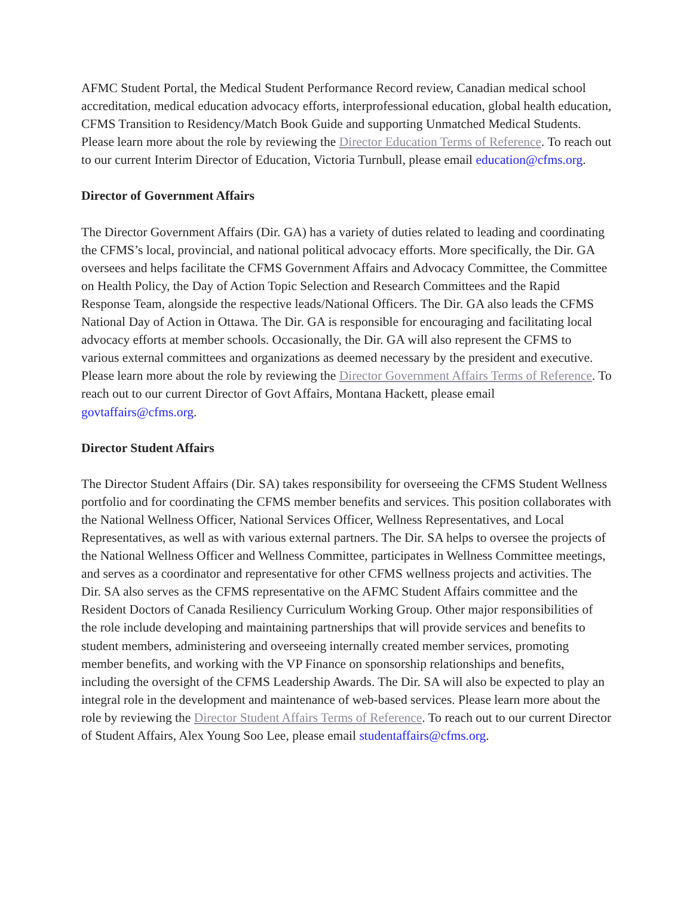AFMC Student Portal, the Medical Student Performance Record review, Canadian medical school accreditation, medical education advocacy efforts, interprofessional education, global health education, CFMS Transition to Residency/Match Book Guide and supporting Unmatched Medical Students. Please learn more about the role by reviewing the Director Education Terms of Reference. To reach out to our current Interim Director of Education, Victoria Turnbull, please email education@cfms.org.
Director of Government Affairs
The Director Government Affairs (Dir. GA) has a variety of duties related to leading and coordinating the CFMS’s local, provincial, and national political advocacy efforts. More specifically, the Dir. GA oversees and helps facilitate the CFMS Government Affairs and Advocacy Committee, the Committee on Health Policy, the Day of Action Topic Selection and Research Committees and the Rapid Response Team, alongside the respective leads/National Officers. The Dir. GA also leads the CFMS National Day of Action in Ottawa. The Dir. GA is responsible for encouraging and facilitating local advocacy efforts at member schools. Occasionally, the Dir. GA will also represent the CFMS to various external committees and organizations as deemed necessary by the president and executive. Please learn more about the role by reviewing the Director Government Affairs Terms of Reference. To reach out to our current Director of Govt Affairs, Montana Hackett, please email govtaffairs@cfms.org.
Director Student Affairs
The Director Student Affairs (Dir. SA) takes responsibility for overseeing the CFMS Student Wellness portfolio and for coordinating the CFMS member benefits and services. This position collaborates with the National Wellness Officer, National Services Officer, Wellness Representatives, and Local Representatives, as well as with various external partners. The Dir. SA helps to oversee the projects of the National Wellness Officer and Wellness Committee, participates in Wellness Committee meetings, and serves as a coordinator and representative for other CFMS wellness projects and activities. The Dir. SA also serves as the CFMS representative on the AFMC Student Affairs committee and the Resident Doctors of Canada Resiliency Curriculum Working Group. Other major responsibilities of the role include developing and maintaining partnerships that will provide services and benefits to student members, administering and overseeing internally created member services, promoting member benefits, and working with the VP Finance on sponsorship relationships and benefits, including the oversight of the CFMS Leadership Awards. The Dir. SA will also be expected to play an integral role in the development and maintenance of web-based services. Please learn more about the role by reviewing the Director Student Affairs Terms of Reference. To reach out to our current Director of Student Affairs, Alex Young Soo Lee, please email studentaffairs@cfms.org.